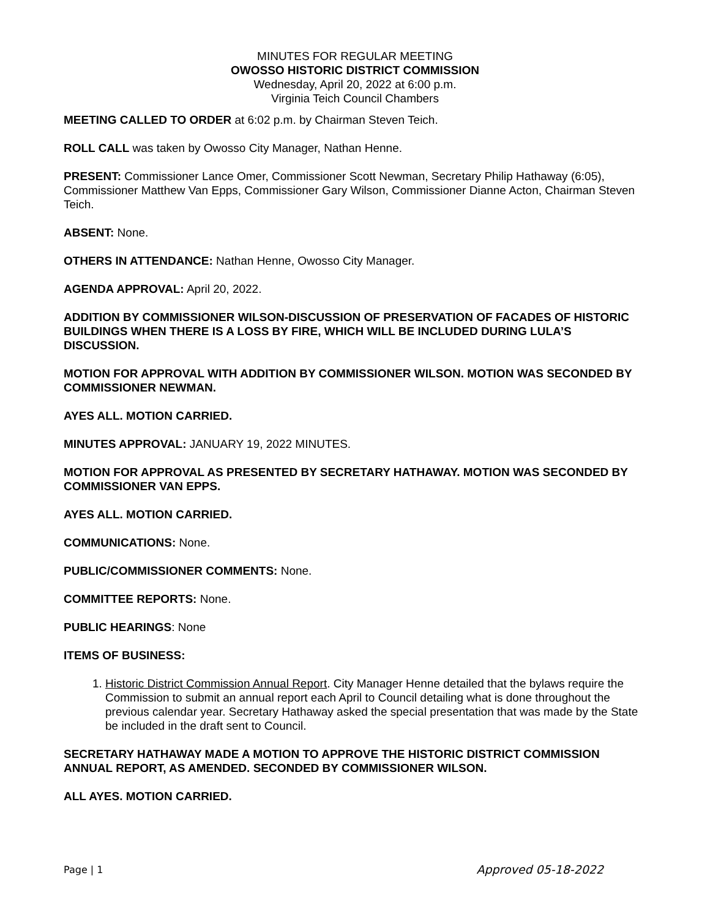MINUTES FOR REGULAR MEETING
OWOSSO HISTORIC DISTRICT COMMISSION
Wednesday, April 20, 2022 at 6:00 p.m.
Virginia Teich Council Chambers
MEETING CALLED TO ORDER at 6:02 p.m. by Chairman Steven Teich.
ROLL CALL was taken by Owosso City Manager, Nathan Henne.
PRESENT: Commissioner Lance Omer, Commissioner Scott Newman, Secretary Philip Hathaway (6:05), Commissioner Matthew Van Epps, Commissioner Gary Wilson, Commissioner Dianne Acton, Chairman Steven Teich.
ABSENT: None.
OTHERS IN ATTENDANCE: Nathan Henne, Owosso City Manager.
AGENDA APPROVAL: April 20, 2022.
ADDITION BY COMMISSIONER WILSON-DISCUSSION OF PRESERVATION OF FACADES OF HISTORIC BUILDINGS WHEN THERE IS A LOSS BY FIRE, WHICH WILL BE INCLUDED DURING LULA’S DISCUSSION.
MOTION FOR APPROVAL WITH ADDITION BY COMMISSIONER WILSON. MOTION WAS SECONDED BY COMMISSIONER NEWMAN.
AYES ALL. MOTION CARRIED.
MINUTES APPROVAL: JANUARY 19, 2022 MINUTES.
MOTION FOR APPROVAL AS PRESENTED BY SECRETARY HATHAWAY. MOTION WAS SECONDED BY COMMISSIONER VAN EPPS.
AYES ALL. MOTION CARRIED.
COMMUNICATIONS: None.
PUBLIC/COMMISSIONER COMMENTS: None.
COMMITTEE REPORTS: None.
PUBLIC HEARINGS: None
ITEMS OF BUSINESS:
1. Historic District Commission Annual Report. City Manager Henne detailed that the bylaws require the Commission to submit an annual report each April to Council detailing what is done throughout the previous calendar year. Secretary Hathaway asked the special presentation that was made by the State be included in the draft sent to Council.
SECRETARY HATHAWAY MADE A MOTION TO APPROVE THE HISTORIC DISTRICT COMMISSION ANNUAL REPORT, AS AMENDED. SECONDED BY COMMISSIONER WILSON.
ALL AYES. MOTION CARRIED.
Page | 1 Approved 05-18-2022